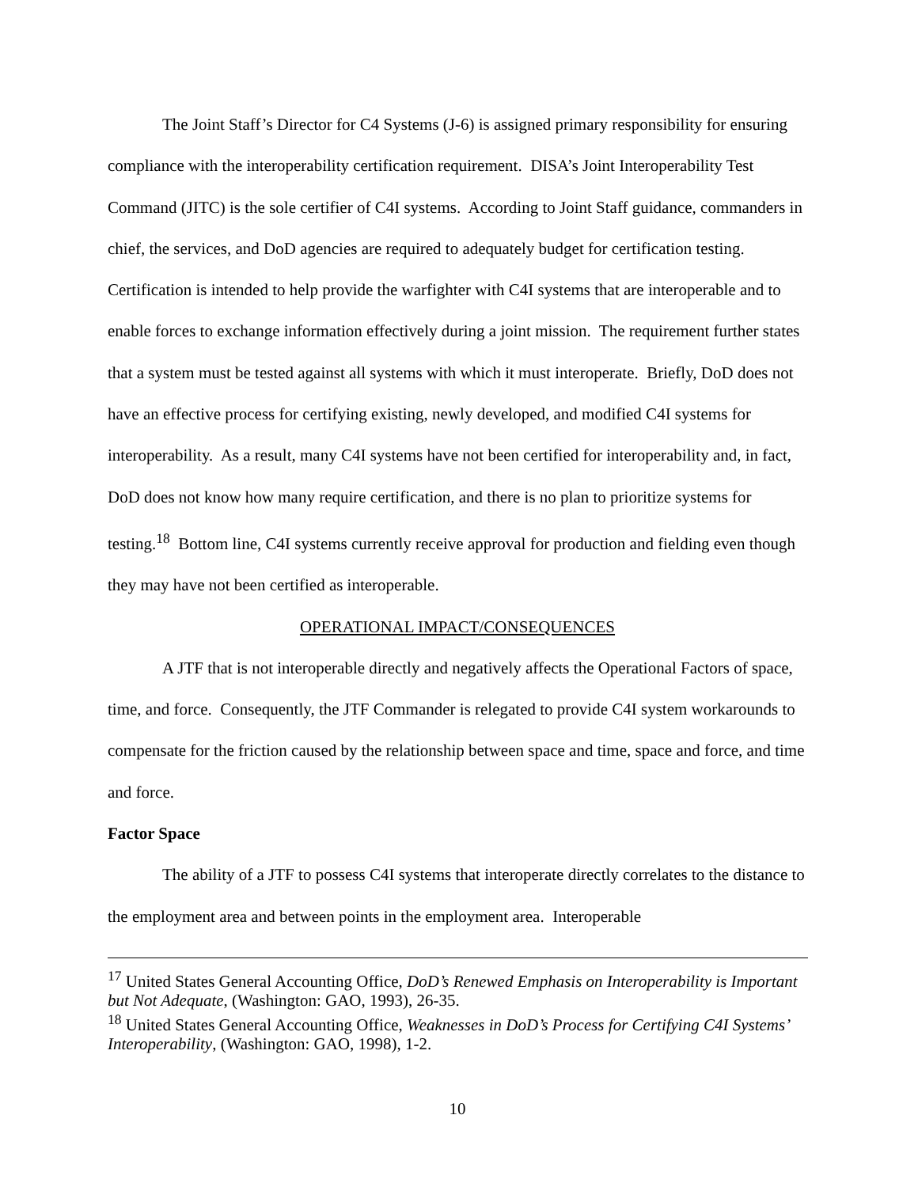The Joint Staff’s Director for C4 Systems (J-6) is assigned primary responsibility for ensuring compliance with the interoperability certification requirement. DISA’s Joint Interoperability Test Command (JITC) is the sole certifier of C4I systems. According to Joint Staff guidance, commanders in chief, the services, and DoD agencies are required to adequately budget for certification testing. Certification is intended to help provide the warfighter with C4I systems that are interoperable and to enable forces to exchange information effectively during a joint mission. The requirement further states that a system must be tested against all systems with which it must interoperate. Briefly, DoD does not have an effective process for certifying existing, newly developed, and modified C4I systems for interoperability. As a result, many C4I systems have not been certified for interoperability and, in fact, DoD does not know how many require certification, and there is no plan to prioritize systems for testing.<sup>18</sup> Bottom line, C4I systems currently receive approval for production and fielding even though they may have not been certified as interoperable.
OPERATIONAL IMPACT/CONSEQUENCES
A JTF that is not interoperable directly and negatively affects the Operational Factors of space, time, and force. Consequently, the JTF Commander is relegated to provide C4I system workarounds to compensate for the friction caused by the relationship between space and time, space and force, and time and force.
Factor Space
The ability of a JTF to possess C4I systems that interoperate directly correlates to the distance to the employment area and between points in the employment area. Interoperable
<sup>17</sup> United States General Accounting Office, DoD’s Renewed Emphasis on Interoperability is Important but Not Adequate, (Washington: GAO, 1993), 26-35.
<sup>18</sup> United States General Accounting Office, Weaknesses in DoD’s Process for Certifying C4I Systems’ Interoperability, (Washington: GAO, 1998), 1-2.
10